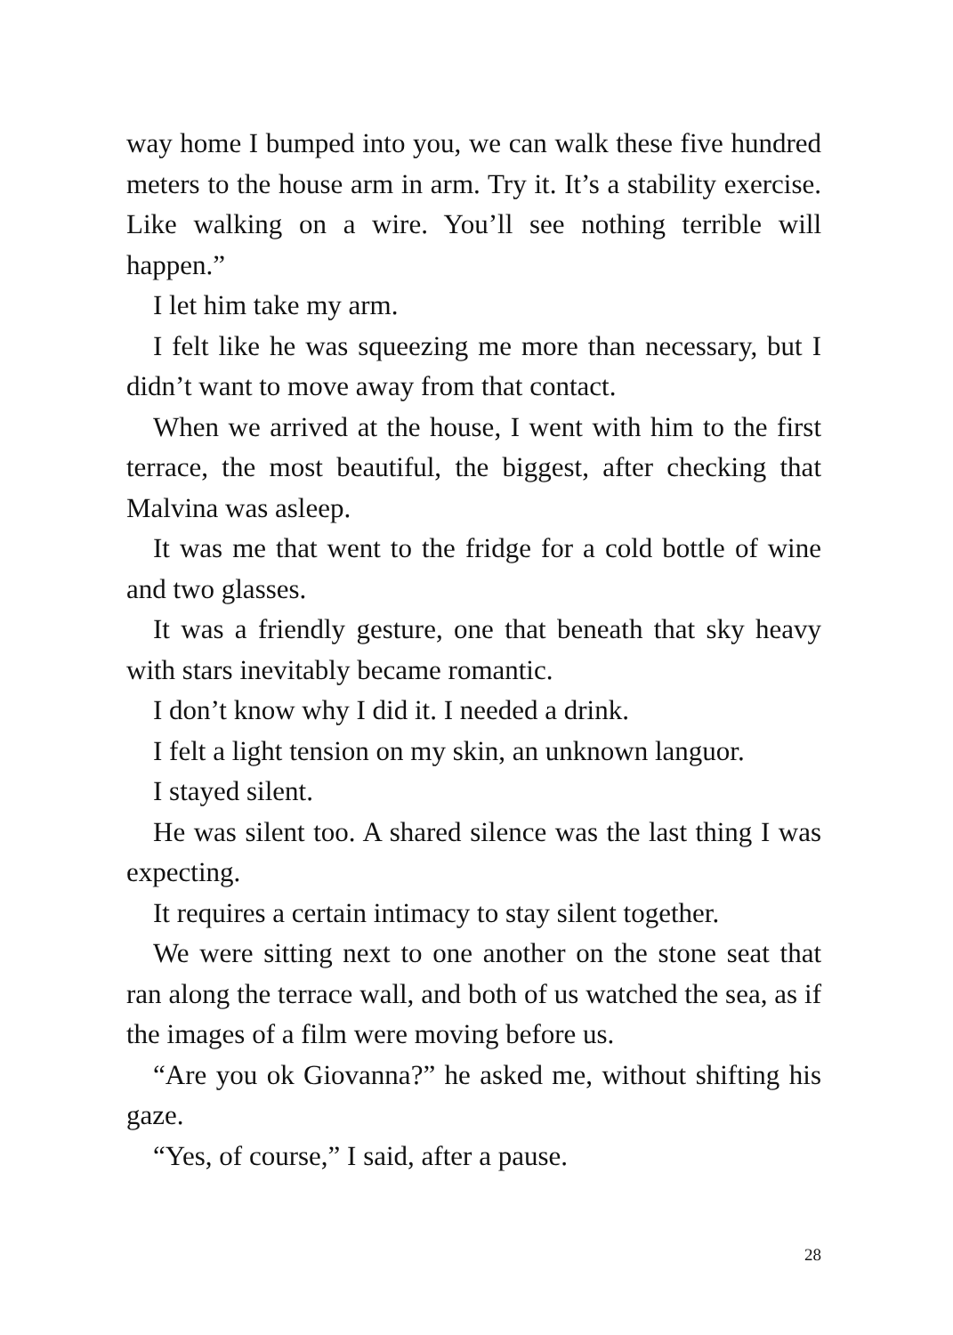way home I bumped into you, we can walk these five hundred meters to the house arm in arm. Try it. It’s a stability exercise. Like walking on a wire. You’ll see nothing terrible will happen.”
I let him take my arm.
I felt like he was squeezing me more than necessary, but I didn’t want to move away from that contact.
When we arrived at the house, I went with him to the first terrace, the most beautiful, the biggest, after checking that Malvina was asleep.
It was me that went to the fridge for a cold bottle of wine and two glasses.
It was a friendly gesture, one that beneath that sky heavy with stars inevitably became romantic.
I don’t know why I did it. I needed a drink.
I felt a light tension on my skin, an unknown languor.
I stayed silent.
He was silent too. A shared silence was the last thing I was expecting.
It requires a certain intimacy to stay silent together.
We were sitting next to one another on the stone seat that ran along the terrace wall, and both of us watched the sea, as if the images of a film were moving before us.
“Are you ok Giovanna?” he asked me, without shifting his gaze.
“Yes, of course,” I said, after a pause.
28